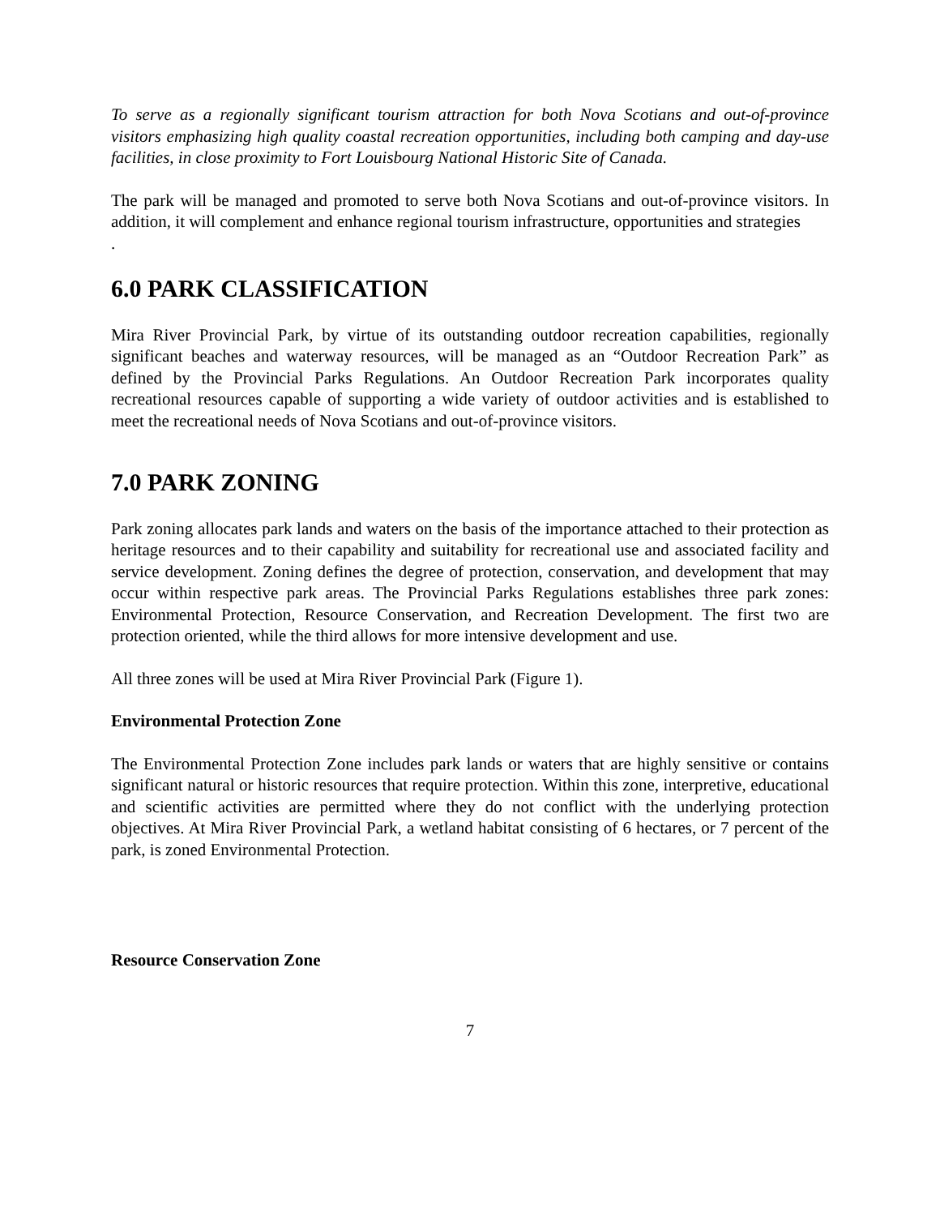To serve as a regionally significant tourism attraction for both Nova Scotians and out-of-province visitors emphasizing high quality coastal recreation opportunities, including both camping and day-use facilities, in close proximity to Fort Louisbourg National Historic Site of Canada.
The park will be managed and promoted to serve both Nova Scotians and out-of-province visitors. In addition, it will complement and enhance regional tourism infrastructure, opportunities and strategies
.
6.0 PARK CLASSIFICATION
Mira River Provincial Park, by virtue of its outstanding outdoor recreation capabilities, regionally significant beaches and waterway resources, will be managed as an “Outdoor Recreation Park” as defined by the Provincial Parks Regulations. An Outdoor Recreation Park incorporates quality recreational resources capable of supporting a wide variety of outdoor activities and is established to meet the recreational needs of Nova Scotians and out-of-province visitors.
7.0 PARK ZONING
Park zoning allocates park lands and waters on the basis of the importance attached to their protection as heritage resources and to their capability and suitability for recreational use and associated facility and service development. Zoning defines the degree of protection, conservation, and development that may occur within respective park areas. The Provincial Parks Regulations establishes three park zones: Environmental Protection, Resource Conservation, and Recreation Development. The first two are protection oriented, while the third allows for more intensive development and use.
All three zones will be used at Mira River Provincial Park (Figure 1).
Environmental Protection Zone
The Environmental Protection Zone includes park lands or waters that are highly sensitive or contains significant natural or historic resources that require protection. Within this zone, interpretive, educational and scientific activities are permitted where they do not conflict with the underlying protection objectives. At Mira River Provincial Park, a wetland habitat consisting of 6 hectares, or 7 percent of the park, is zoned Environmental Protection.
Resource Conservation Zone
7